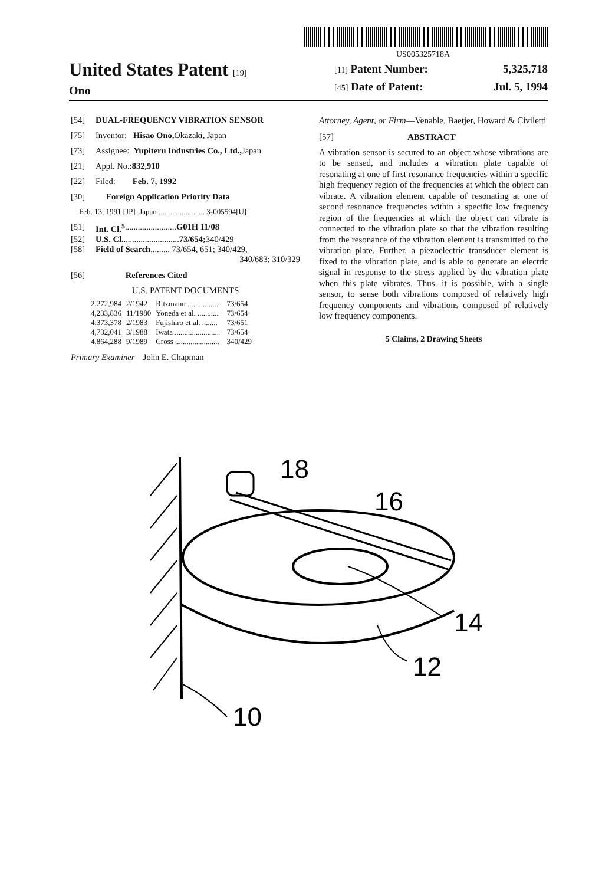US005325718A
United States Patent [19]
Ono
[11] Patent Number: 5,325,718
[45] Date of Patent: Jul. 5, 1994
[54] DUAL-FREQUENCY VIBRATION SENSOR
[75] Inventor: Hisao Ono, Okazaki, Japan
[73] Assignee: Yupiteru Industries Co., Ltd., Japan
[21] Appl. No.: 832,910
[22] Filed: Feb. 7, 1992
[30] Foreign Application Priority Data
Feb. 13, 1991 [JP] Japan ........................ 3-005594[U]
[51] Int. Cl.<sup>5</sup> ........................ G01H 11/08
[52] U.S. Cl. .......................... 73/654; 340/429
[58] Field of Search ......... 73/654, 651; 340/429,
340/683; 310/329
[56] References Cited
U.S. PATENT DOCUMENTS
| 2,272,984 | 2/1942 | Ritzmann .................. | 73/654 |
| 4,233,836 | 11/1980 | Yoneda et al. ........... | 73/654 |
| 4,373,378 | 2/1983 | Fujishiro et al. ........ | 73/651 |
| 4,732,041 | 3/1988 | Iwata ....................... | 73/654 |
| 4,864,288 | 9/1989 | Cross ....................... | 340/429 |
Primary Examiner—John E. Chapman
Attorney, Agent, or Firm—Venable, Baetjer, Howard & Civiletti
[57] ABSTRACT
A vibration sensor is secured to an object whose vibrations are to be sensed, and includes a vibration plate capable of resonating at one of first resonance frequencies within a specific high frequency region of the frequencies at which the object can vibrate. A vibration element capable of resonating at one of second resonance frequencies within a specific low frequency region of the frequencies at which the object can vibrate is connected to the vibration plate so that the vibration resulting from the resonance of the vibration element is transmitted to the vibration plate. Further, a piezoelectric transducer element is fixed to the vibration plate, and is able to generate an electric signal in response to the stress applied by the vibration plate when this plate vibrates. Thus, it is possible, with a single sensor, to sense both vibrations composed of relatively high frequency components and vibrations composed of relatively low frequency components.
5 Claims, 2 Drawing Sheets
18
16
14
12
10